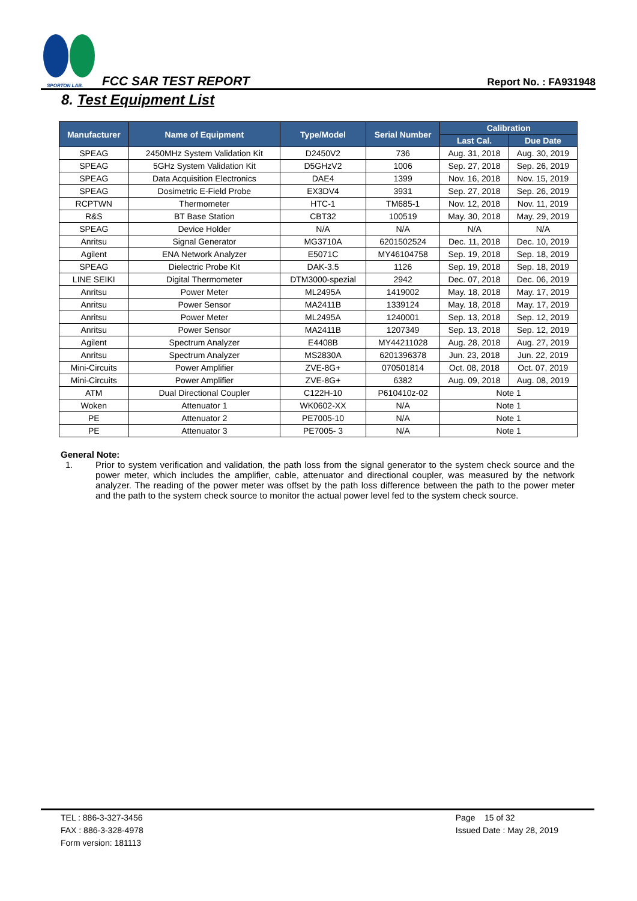SPORTON LAB.
FCC SAR TEST REPORT Report No. : FA931948
8. Test Equipment List
| Manufacturer | Name of Equipment | Type/Model | Serial Number | Calibration | |
| --- | --- | --- | --- | --- | --- |
| | | | | Last Cal. | Due Date |
| SPEAG | 2450MHz System Validation Kit | D2450V2 | 736 | Aug. 31, 2018 | Aug. 30, 2019 |
| SPEAG | 5GHz System Validation Kit | D5GHzV2 | 1006 | Sep. 27, 2018 | Sep. 26, 2019 |
| SPEAG | Data Acquisition Electronics | DAE4 | 1399 | Nov. 16, 2018 | Nov. 15, 2019 |
| SPEAG | Dosimetric E-Field Probe | EX3DV4 | 3931 | Sep. 27, 2018 | Sep. 26, 2019 |
| RCPTWN | Thermometer | HTC-1 | TM685-1 | Nov. 12, 2018 | Nov. 11, 2019 |
| R&S | BT Base Station | CBT32 | 100519 | May. 30, 2018 | May. 29, 2019 |
| SPEAG | Device Holder | N/A | N/A | N/A | N/A |
| Anritsu | Signal Generator | MG3710A | 6201502524 | Dec. 11, 2018 | Dec. 10, 2019 |
| Agilent | ENA Network Analyzer | E5071C | MY46104758 | Sep. 19, 2018 | Sep. 18, 2019 |
| SPEAG | Dielectric Probe Kit | DAK-3.5 | 1126 | Sep. 19, 2018 | Sep. 18, 2019 |
| LINE SEIKI | Digital Thermometer | DTM3000-spezial | 2942 | Dec. 07, 2018 | Dec. 06, 2019 |
| Anritsu | Power Meter | ML2495A | 1419002 | May. 18, 2018 | May. 17, 2019 |
| Anritsu | Power Sensor | MA2411B | 1339124 | May. 18, 2018 | May. 17, 2019 |
| Anritsu | Power Meter | ML2495A | 1240001 | Sep. 13, 2018 | Sep. 12, 2019 |
| Anritsu | Power Sensor | MA2411B | 1207349 | Sep. 13, 2018 | Sep. 12, 2019 |
| Agilent | Spectrum Analyzer | E4408B | MY44211028 | Aug. 28, 2018 | Aug. 27, 2019 |
| Anritsu | Spectrum Analyzer | MS2830A | 6201396378 | Jun. 23, 2018 | Jun. 22, 2019 |
| Mini-Circuits | Power Amplifier | ZVE-8G+ | 070501814 | Oct. 08, 2018 | Oct. 07, 2019 |
| Mini-Circuits | Power Amplifier | ZVE-8G+ | 6382 | Aug. 09, 2018 | Aug. 08, 2019 |
| ATM | Dual Directional Coupler | C122H-10 | P610410z-02 | Note 1 | |
| Woken | Attenuator 1 | WK0602-XX | N/A | Note 1 | |
| PE | Attenuator 2 | PE7005-10 | N/A | Note 1 | |
| PE | Attenuator 3 | PE7005- 3 | N/A | Note 1 | |
General Note:
1. Prior to system verification and validation, the path loss from the signal generator to the system check source and the power meter, which includes the amplifier, cable, attenuator and directional coupler, was measured by the network analyzer. The reading of the power meter was offset by the path loss difference between the path to the power meter and the path to the system check source to monitor the actual power level fed to the system check source.
TEL : 886-3-327-3456
FAX : 886-3-328-4978
Form version: 181113
Page 15 of 32
Issued Date : May 28, 2019